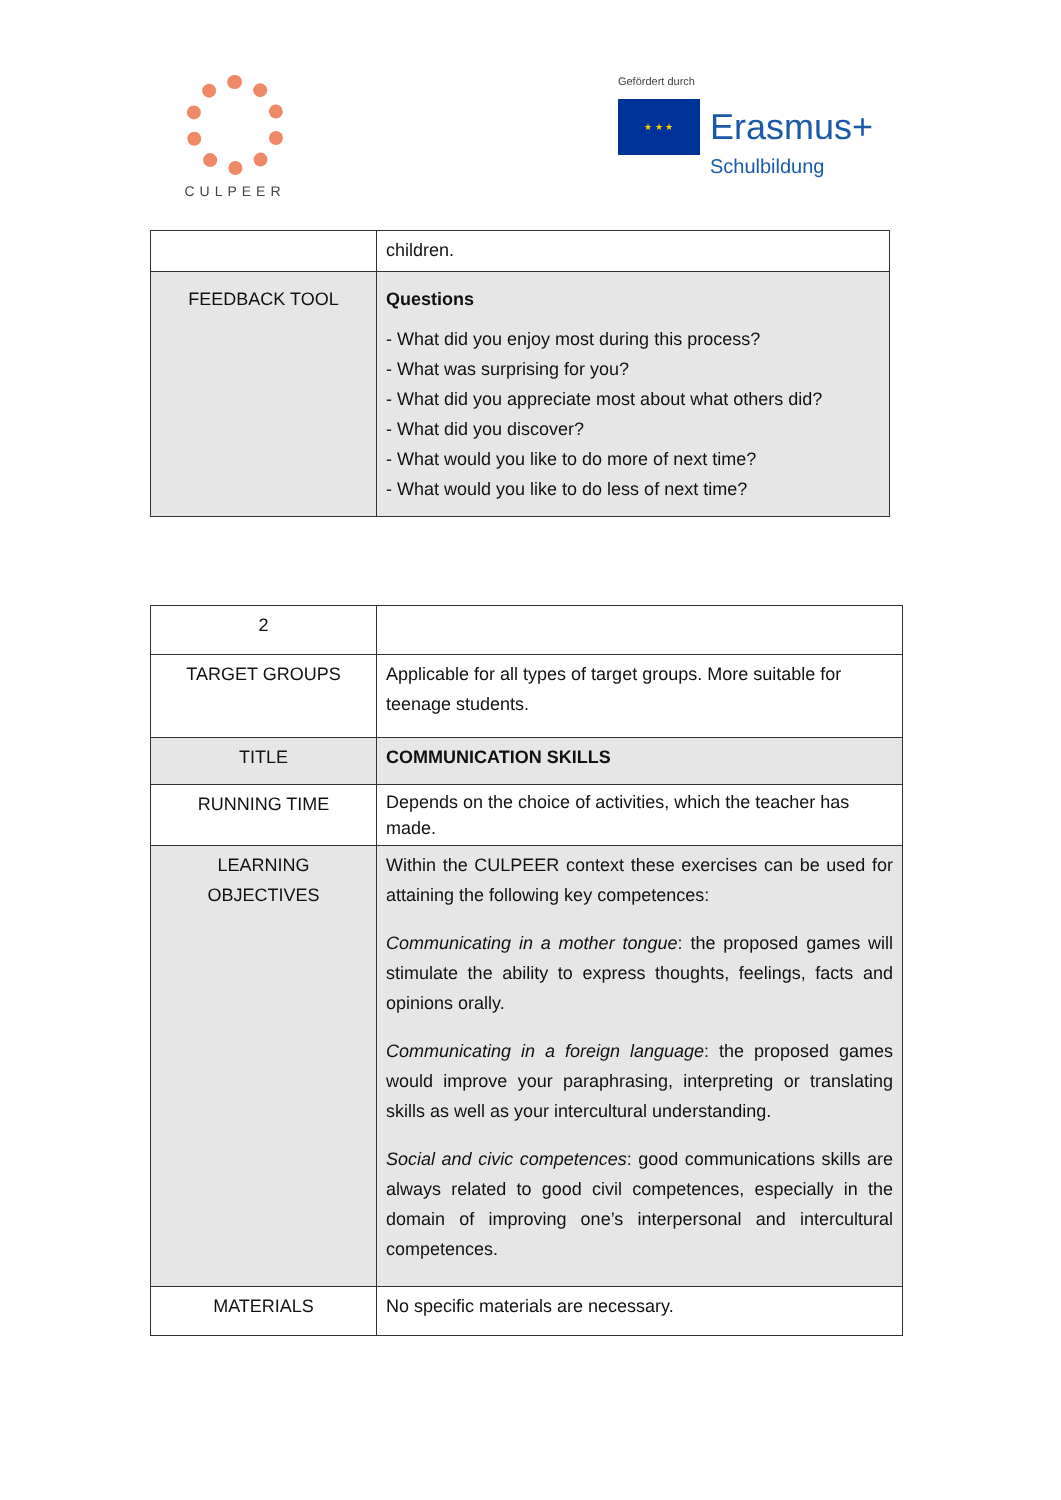CULPEER
Gefördert durch
★ ★ ★
Erasmus+
Schulbildung
| | children. |
| FEEDBACK TOOL | Questions - What did you enjoy most during this process? - What was surprising for you? - What did you appreciate most about what others did? - What did you discover? - What would you like to do more of next time? - What would you like to do less of next time? |
| 2 | |
| TARGET GROUPS | Applicable for all types of target groups. More suitable for teenage students. |
| TITLE | COMMUNICATION SKILLS |
| RUNNING TIME | Depends on the choice of activities, which the teacher has made. |
| LEARNING OBJECTIVES | Within the CULPEER context these exercises can be used for attaining the following key competences: Communicating in a mother tongue : the proposed games will stimulate the ability to express thoughts, feelings, facts and opinions orally. Communicating in a foreign language : the proposed games would improve your paraphrasing, interpreting or translating skills as well as your intercultural understanding. Social and civic competences : good communications skills are always related to good civil competences, especially in the domain of improving one’s interpersonal and intercultural competences. |
| MATERIALS | No specific materials are necessary. |